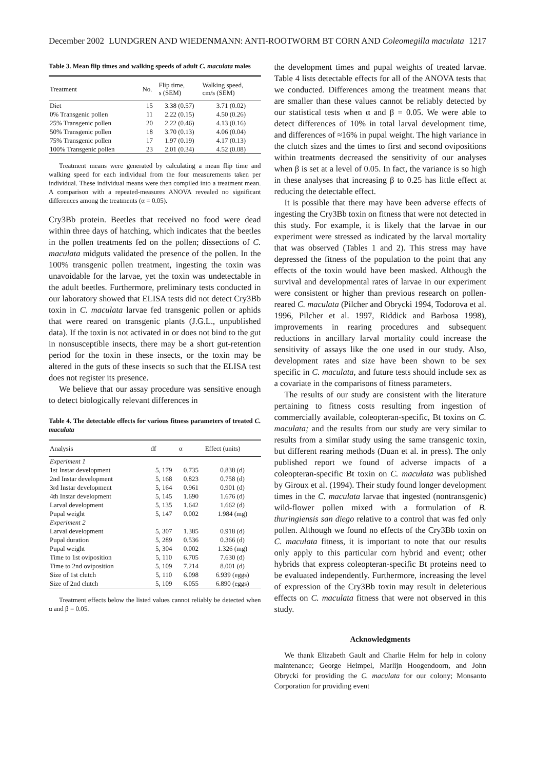December 2002 LUNDGREN AND WIEDENMANN: ANTI-ROOTWORM BT CORN AND Coleomegilla maculata 1217
Table 3. Mean flip times and walking speeds of adult C. maculata males
| Treatment | No. | Flip time, s (SEM) | Walking speed, cm/s (SEM) |
| --- | --- | --- | --- |
| Diet | 15 | 3.38 (0.57) | 3.71 (0.02) |
| 0% Transgenic pollen | 11 | 2.22 (0.15) | 4.50 (0.26) |
| 25% Transgenic pollen | 20 | 2.22 (0.46) | 4.13 (0.16) |
| 50% Transgenic pollen | 18 | 3.70 (0.13) | 4.06 (0.04) |
| 75% Transgenic pollen | 17 | 1.97 (0.19) | 4.17 (0.13) |
| 100% Transgenic pollen | 23 | 2.01 (0.34) | 4.52 (0.08) |
Treatment means were generated by calculating a mean flip time and walking speed for each individual from the four measurements taken per individual. These individual means were then compiled into a treatment mean. A comparison with a repeated-measures ANOVA revealed no significant differences among the treatments (α = 0.05).
Cry3Bb protein. Beetles that received no food were dead within three days of hatching, which indicates that the beetles in the pollen treatments fed on the pollen; dissections of C. maculata midguts validated the presence of the pollen. In the 100% transgenic pollen treatment, ingesting the toxin was unavoidable for the larvae, yet the toxin was undetectable in the adult beetles. Furthermore, preliminary tests conducted in our laboratory showed that ELISA tests did not detect Cry3Bb toxin in C. maculata larvae fed transgenic pollen or aphids that were reared on transgenic plants (J.G.L., unpublished data). If the toxin is not activated in or does not bind to the gut in nonsusceptible insects, there may be a short gut-retention period for the toxin in these insects, or the toxin may be altered in the guts of these insects so such that the ELISA test does not register its presence.
We believe that our assay procedure was sensitive enough to detect biologically relevant differences in
Table 4. The detectable effects for various fitness parameters of treated C. maculata
| Analysis | df | α | Effect (units) |
| --- | --- | --- | --- |
| Experiment 1 | | | |
| 1st Instar development | 5, 179 | 0.735 | 0.838 (d) |
| 2nd Instar development | 5, 168 | 0.823 | 0.758 (d) |
| 3rd Instar development | 5, 164 | 0.961 | 0.901 (d) |
| 4th Instar development | 5, 145 | 1.690 | 1.676 (d) |
| Larval development | 5, 135 | 1.642 | 1.662 (d) |
| Pupal weight | 5, 147 | 0.002 | 1.984 (mg) |
| Experiment 2 | | | |
| Larval development | 5, 307 | 1.385 | 0.918 (d) |
| Pupal duration | 5, 289 | 0.536 | 0.366 (d) |
| Pupal weight | 5, 304 | 0.002 | 1.326 (mg) |
| Time to 1st oviposition | 5, 110 | 6.705 | 7.630 (d) |
| Time to 2nd oviposition | 5, 109 | 7.214 | 8.001 (d) |
| Size of 1st clutch | 5, 110 | 6.098 | 6.939 (eggs) |
| Size of 2nd clutch | 5, 109 | 6.055 | 6.890 (eggs) |
Treatment effects below the listed values cannot reliably be detected when α and β = 0.05.
the development times and pupal weights of treated larvae. Table 4 lists detectable effects for all of the ANOVA tests that we conducted. Differences among the treatment means that are smaller than these values cannot be reliably detected by our statistical tests when α and β = 0.05. We were able to detect differences of 10% in total larval development time, and differences of ≈16% in pupal weight. The high variance in the clutch sizes and the times to first and second ovipositions within treatments decreased the sensitivity of our analyses when β is set at a level of 0.05. In fact, the variance is so high in these analyses that increasing β to 0.25 has little effect at reducing the detectable effect.
It is possible that there may have been adverse effects of ingesting the Cry3Bb toxin on fitness that were not detected in this study. For example, it is likely that the larvae in our experiment were stressed as indicated by the larval mortality that was observed (Tables 1 and 2). This stress may have depressed the fitness of the population to the point that any effects of the toxin would have been masked. Although the survival and developmental rates of larvae in our experiment were consistent or higher than previous research on pollen-reared C. maculata (Pilcher and Obrycki 1994, Todorova et al. 1996, Pilcher et al. 1997, Riddick and Barbosa 1998), improvements in rearing procedures and subsequent reductions in ancillary larval mortality could increase the sensitivity of assays like the one used in our study. Also, development rates and size have been shown to be sex specific in C. maculata, and future tests should include sex as a covariate in the comparisons of fitness parameters.
The results of our study are consistent with the literature pertaining to fitness costs resulting from ingestion of commercially available, coleopteran-specific, Bt toxins on C. maculata; and the results from our study are very similar to results from a similar study using the same transgenic toxin, but different rearing methods (Duan et al. in press). The only published report we found of adverse impacts of a coleopteran-specific Bt toxin on C. maculata was published by Giroux et al. (1994). Their study found longer development times in the C. maculata larvae that ingested (nontransgenic) wild-flower pollen mixed with a formulation of B. thuringiensis san diego relative to a control that was fed only pollen. Although we found no effects of the Cry3Bb toxin on C. maculata fitness, it is important to note that our results only apply to this particular corn hybrid and event; other hybrids that express coleopteran-specific Bt proteins need to be evaluated independently. Furthermore, increasing the level of expression of the Cry3Bb toxin may result in deleterious effects on C. maculata fitness that were not observed in this study.
Acknowledgments
We thank Elizabeth Gault and Charlie Helm for help in colony maintenance; George Heimpel, Marlijn Hoogendoorn, and John Obrycki for providing the C. maculata for our colony; Monsanto Corporation for providing event